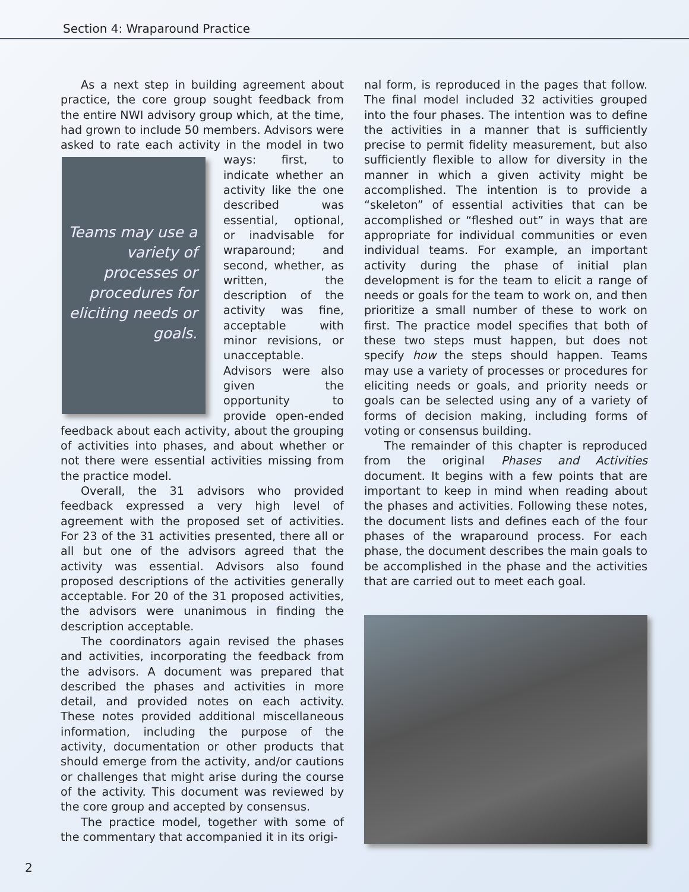Section 4: Wraparound Practice
As a next step in building agreement about practice, the core group sought feedback from the entire NWI advisory group which, at the time, had grown to include 50 members. Advisors were asked to rate each activity in the model in two
Teams may use a variety of processes or procedures for eliciting needs or goals.
ways: first, to indicate whether an activity like the one described was essential, optional, or inadvisable for wraparound; and second, whether, as written, the description of the activity was fine, acceptable with minor revisions, or unacceptable. Advisors were also given the opportunity to provide open-ended feedback about each activity, about the grouping of activities into phases, and about whether or not there were essential activities missing from the practice model.
Overall, the 31 advisors who provided feedback expressed a very high level of agreement with the proposed set of activities. For 23 of the 31 activities presented, there all or all but one of the advisors agreed that the activity was essential. Advisors also found proposed descriptions of the activities generally acceptable. For 20 of the 31 proposed activities, the advisors were unanimous in finding the description acceptable.
The coordinators again revised the phases and activities, incorporating the feedback from the advisors. A document was prepared that described the phases and activities in more detail, and provided notes on each activity. These notes provided additional miscellaneous information, including the purpose of the activity, documentation or other products that should emerge from the activity, and/or cautions or challenges that might arise during the course of the activity. This document was reviewed by the core group and accepted by consensus.
The practice model, together with some of the commentary that accompanied it in its origi-
nal form, is reproduced in the pages that follow. The final model included 32 activities grouped into the four phases. The intention was to define the activities in a manner that is sufficiently precise to permit fidelity measurement, but also sufficiently flexible to allow for diversity in the manner in which a given activity might be accomplished. The intention is to provide a “skeleton” of essential activities that can be accomplished or “fleshed out” in ways that are appropriate for individual communities or even individual teams. For example, an important activity during the phase of initial plan development is for the team to elicit a range of needs or goals for the team to work on, and then prioritize a small number of these to work on first. The practice model specifies that both of these two steps must happen, but does not specify how the steps should happen. Teams may use a variety of processes or procedures for eliciting needs or goals, and priority needs or goals can be selected using any of a variety of forms of decision making, including forms of voting or consensus building.
The remainder of this chapter is reproduced from the original Phases and Activities document. It begins with a few points that are important to keep in mind when reading about the phases and activities. Following these notes, the document lists and defines each of the four phases of the wraparound process. For each phase, the document describes the main goals to be accomplished in the phase and the activities that are carried out to meet each goal.
2